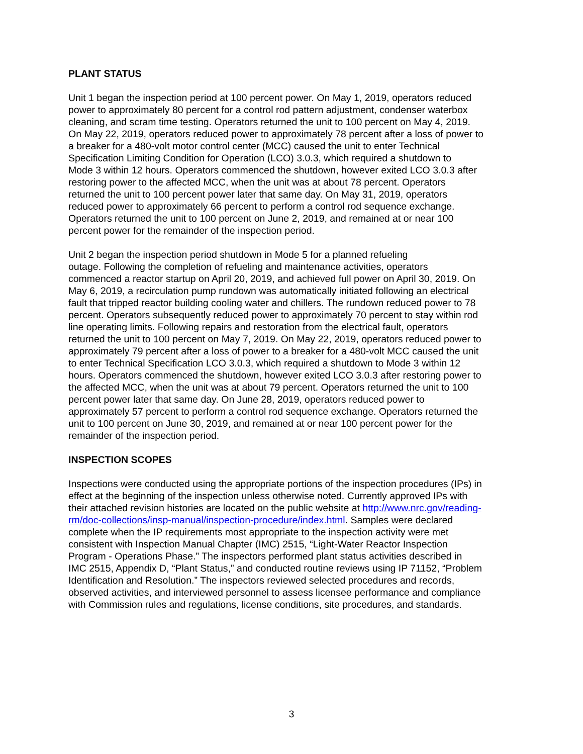PLANT STATUS
Unit 1 began the inspection period at 100 percent power. On May 1, 2019, operators reduced power to approximately 80 percent for a control rod pattern adjustment, condenser waterbox cleaning, and scram time testing. Operators returned the unit to 100 percent on May 4, 2019. On May 22, 2019, operators reduced power to approximately 78 percent after a loss of power to a breaker for a 480-volt motor control center (MCC) caused the unit to enter Technical Specification Limiting Condition for Operation (LCO) 3.0.3, which required a shutdown to Mode 3 within 12 hours. Operators commenced the shutdown, however exited LCO 3.0.3 after restoring power to the affected MCC, when the unit was at about 78 percent. Operators returned the unit to 100 percent power later that same day. On May 31, 2019, operators reduced power to approximately 66 percent to perform a control rod sequence exchange. Operators returned the unit to 100 percent on June 2, 2019, and remained at or near 100 percent power for the remainder of the inspection period.
Unit 2 began the inspection period shutdown in Mode 5 for a planned refueling outage. Following the completion of refueling and maintenance activities, operators commenced a reactor startup on April 20, 2019, and achieved full power on April 30, 2019. On May 6, 2019, a recirculation pump rundown was automatically initiated following an electrical fault that tripped reactor building cooling water and chillers. The rundown reduced power to 78 percent. Operators subsequently reduced power to approximately 70 percent to stay within rod line operating limits. Following repairs and restoration from the electrical fault, operators returned the unit to 100 percent on May 7, 2019. On May 22, 2019, operators reduced power to approximately 79 percent after a loss of power to a breaker for a 480-volt MCC caused the unit to enter Technical Specification LCO 3.0.3, which required a shutdown to Mode 3 within 12 hours. Operators commenced the shutdown, however exited LCO 3.0.3 after restoring power to the affected MCC, when the unit was at about 79 percent. Operators returned the unit to 100 percent power later that same day. On June 28, 2019, operators reduced power to approximately 57 percent to perform a control rod sequence exchange. Operators returned the unit to 100 percent on June 30, 2019, and remained at or near 100 percent power for the remainder of the inspection period.
INSPECTION SCOPES
Inspections were conducted using the appropriate portions of the inspection procedures (IPs) in effect at the beginning of the inspection unless otherwise noted. Currently approved IPs with their attached revision histories are located on the public website at http://www.nrc.gov/reading- rm/doc-collections/insp-manual/inspection-procedure/index.html. Samples were declared complete when the IP requirements most appropriate to the inspection activity were met consistent with Inspection Manual Chapter (IMC) 2515, “Light-Water Reactor Inspection Program - Operations Phase.” The inspectors performed plant status activities described in IMC 2515, Appendix D, “Plant Status,” and conducted routine reviews using IP 71152, “Problem Identification and Resolution.” The inspectors reviewed selected procedures and records, observed activities, and interviewed personnel to assess licensee performance and compliance with Commission rules and regulations, license conditions, site procedures, and standards.
3